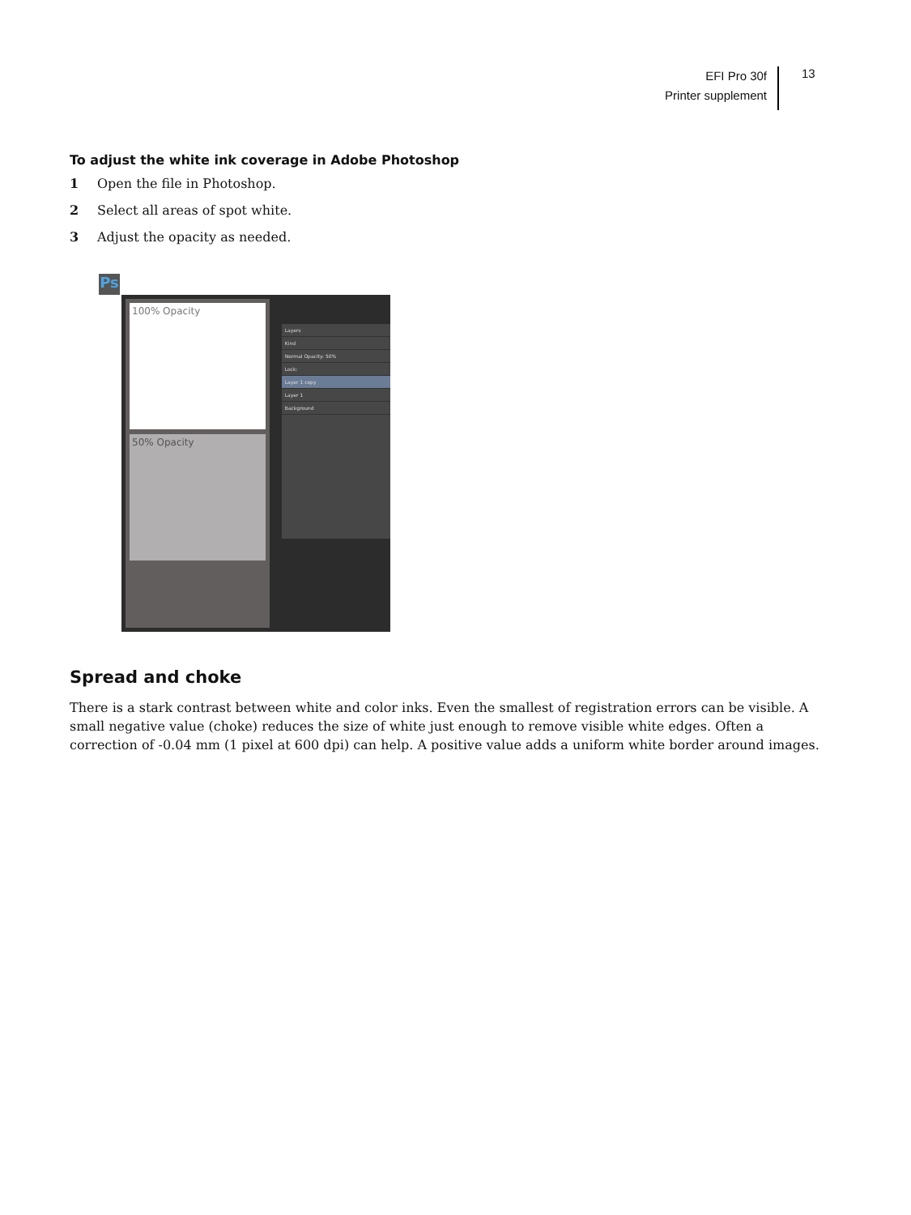EFI Pro 30f
Printer supplement
13
To adjust the white ink coverage in Adobe Photoshop
1 Open the file in Photoshop.
2 Select all areas of spot white.
3 Adjust the opacity as needed.
Ps
100% Opacity
50% Opacity
Layers
Kind
Normal Opacity: 50%
Lock:
Layer 1 copy
Layer 1
Background
Spread and choke
There is a stark contrast between white and color inks. Even the smallest of registration errors can be visible. A small negative value (choke) reduces the size of white just enough to remove visible white edges. Often a correction of -0.04 mm (1 pixel at 600 dpi) can help. A positive value adds a uniform white border around images.